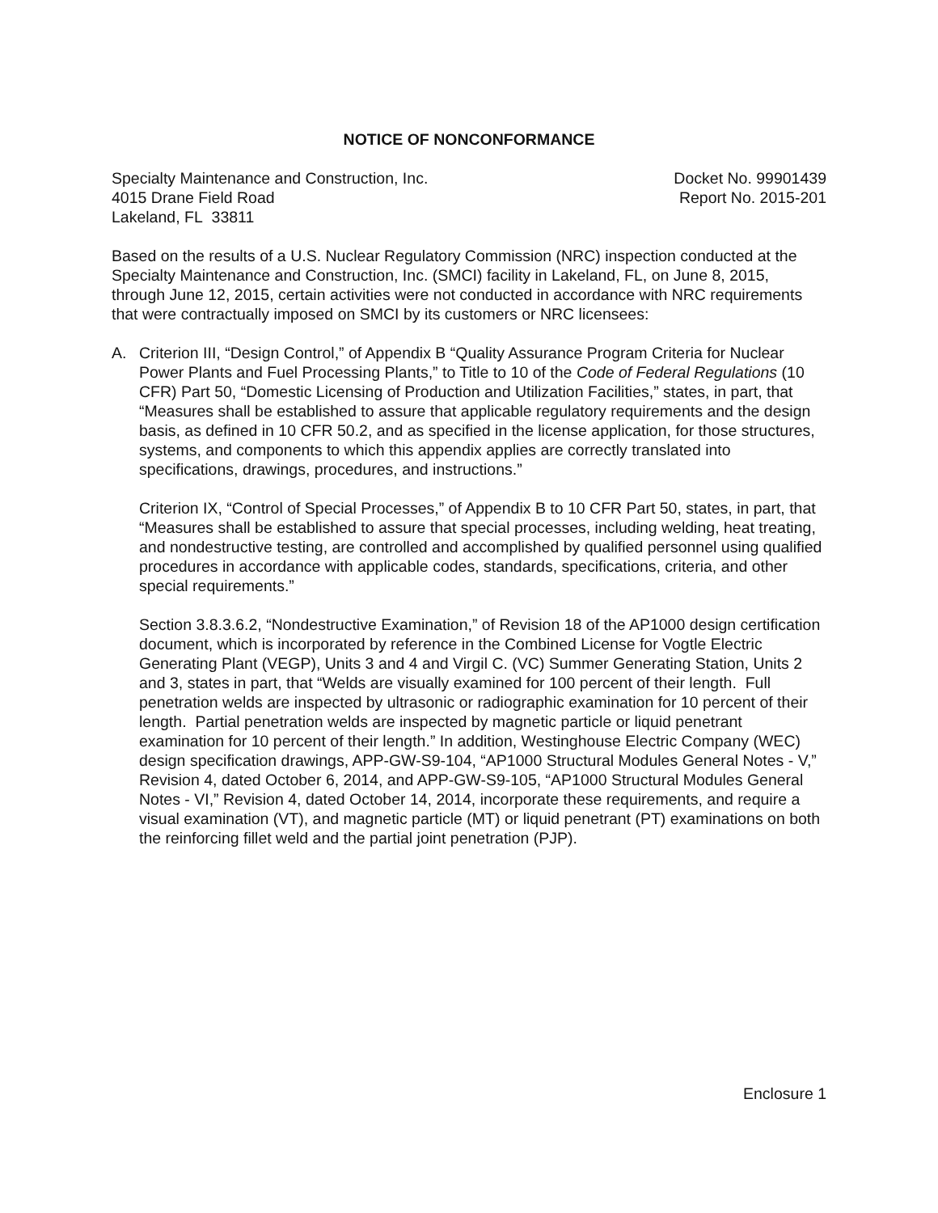NOTICE OF NONCONFORMANCE
Specialty Maintenance and Construction, Inc.
4015 Drane Field Road
Lakeland, FL 33811
Docket No. 99901439
Report No. 2015-201
Based on the results of a U.S. Nuclear Regulatory Commission (NRC) inspection conducted at the Specialty Maintenance and Construction, Inc. (SMCI) facility in Lakeland, FL, on June 8, 2015, through June 12, 2015, certain activities were not conducted in accordance with NRC requirements that were contractually imposed on SMCI by its customers or NRC licensees:
A. Criterion III, “Design Control,” of Appendix B “Quality Assurance Program Criteria for Nuclear Power Plants and Fuel Processing Plants,” to Title to 10 of the Code of Federal Regulations (10 CFR) Part 50, “Domestic Licensing of Production and Utilization Facilities,” states, in part, that “Measures shall be established to assure that applicable regulatory requirements and the design basis, as defined in 10 CFR 50.2, and as specified in the license application, for those structures, systems, and components to which this appendix applies are correctly translated into specifications, drawings, procedures, and instructions.”
Criterion IX, “Control of Special Processes,” of Appendix B to 10 CFR Part 50, states, in part, that “Measures shall be established to assure that special processes, including welding, heat treating, and nondestructive testing, are controlled and accomplished by qualified personnel using qualified procedures in accordance with applicable codes, standards, specifications, criteria, and other special requirements.”
Section 3.8.3.6.2, “Nondestructive Examination,” of Revision 18 of the AP1000 design certification document, which is incorporated by reference in the Combined License for Vogtle Electric Generating Plant (VEGP), Units 3 and 4 and Virgil C. (VC) Summer Generating Station, Units 2 and 3, states in part, that “Welds are visually examined for 100 percent of their length. Full penetration welds are inspected by ultrasonic or radiographic examination for 10 percent of their length. Partial penetration welds are inspected by magnetic particle or liquid penetrant examination for 10 percent of their length.” In addition, Westinghouse Electric Company (WEC) design specification drawings, APP-GW-S9-104, “AP1000 Structural Modules General Notes - V,” Revision 4, dated October 6, 2014, and APP-GW-S9-105, “AP1000 Structural Modules General Notes - VI,” Revision 4, dated October 14, 2014, incorporate these requirements, and require a visual examination (VT), and magnetic particle (MT) or liquid penetrant (PT) examinations on both the reinforcing fillet weld and the partial joint penetration (PJP).
Enclosure 1